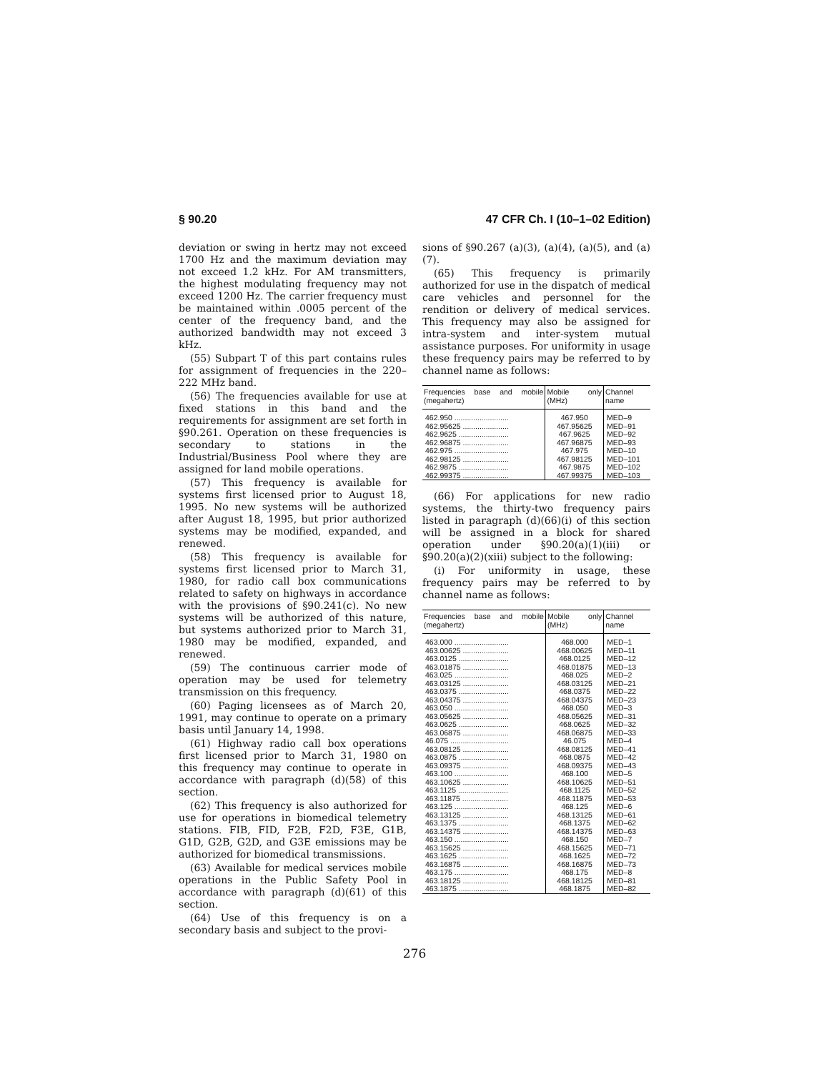§ 90.20 47 CFR Ch. I (10–1–02 Edition)
deviation or swing in hertz may not exceed 1700 Hz and the maximum deviation may not exceed 1.2 kHz. For AM transmitters, the highest modulating frequency may not exceed 1200 Hz. The carrier frequency must be maintained within .0005 percent of the center of the frequency band, and the authorized bandwidth may not exceed 3 kHz.
(55) Subpart T of this part contains rules for assignment of frequencies in the 220–222 MHz band.
(56) The frequencies available for use at fixed stations in this band and the requirements for assignment are set forth in §90.261. Operation on these frequencies is secondary to stations in the Industrial/Business Pool where they are assigned for land mobile operations.
(57) This frequency is available for systems first licensed prior to August 18, 1995. No new systems will be authorized after August 18, 1995, but prior authorized systems may be modified, expanded, and renewed.
(58) This frequency is available for systems first licensed prior to March 31, 1980, for radio call box communications related to safety on highways in accordance with the provisions of §90.241(c). No new systems will be authorized of this nature, but systems authorized prior to March 31, 1980 may be modified, expanded, and renewed.
(59) The continuous carrier mode of operation may be used for telemetry transmission on this frequency.
(60) Paging licensees as of March 20, 1991, may continue to operate on a primary basis until January 14, 1998.
(61) Highway radio call box operations first licensed prior to March 31, 1980 on this frequency may continue to operate in accordance with paragraph (d)(58) of this section.
(62) This frequency is also authorized for use for operations in biomedical telemetry stations. FIB, FID, F2B, F2D, F3E, G1B, G1D, G2B, G2D, and G3E emissions may be authorized for biomedical transmissions.
(63) Available for medical services mobile operations in the Public Safety Pool in accordance with paragraph (d)(61) of this section.
(64) Use of this frequency is on a secondary basis and subject to the provi-
sions of §90.267 (a)(3), (a)(4), (a)(5), and (a)(7).
(65) This frequency is primarily authorized for use in the dispatch of medical care vehicles and personnel for the rendition or delivery of medical services. This frequency may also be assigned for intra-system and inter-system mutual assistance purposes. For uniformity in usage these frequency pairs may be referred to by channel name as follows:
| Frequencies base and mobile (megahertz) | Mobile only (MHz) | Channel name |
| --- | --- | --- |
| 462.950 .......................... | 467.950 | MED–9 |
| 462.95625 ...................... | 467.95625 | MED–91 |
| 462.9625 ........................ | 467.9625 | MED–92 |
| 462.96875 ...................... | 467.96875 | MED–93 |
| 462.975 .......................... | 467.975 | MED–10 |
| 462.98125 ...................... | 467.98125 | MED–101 |
| 462.9875 ........................ | 467.9875 | MED–102 |
| 462.99375 ...................... | 467.99375 | MED–103 |
(66) For applications for new radio systems, the thirty-two frequency pairs listed in paragraph (d)(66)(i) of this section will be assigned in a block for shared operation under §90.20(a)(1)(iii) or §90.20(a)(2)(xiii) subject to the following:
(i) For uniformity in usage, these frequency pairs may be referred to by channel name as follows:
| Frequencies base and mobile (megahertz) | Mobile only (MHz) | Channel name |
| --- | --- | --- |
| 463.000 .......................... | 468.000 | MED–1 |
| 463.00625 ...................... | 468.00625 | MED–11 |
| 463.0125 ........................ | 468.0125 | MED–12 |
| 463.01875 ...................... | 468.01875 | MED–13 |
| 463.025 .......................... | 468.025 | MED–2 |
| 463.03125 ...................... | 468.03125 | MED–21 |
| 463.0375 ........................ | 468.0375 | MED–22 |
| 463.04375 ...................... | 468.04375 | MED–23 |
| 463.050 .......................... | 468.050 | MED–3 |
| 463.05625 ...................... | 468.05625 | MED–31 |
| 463.0625 ........................ | 468.0625 | MED–32 |
| 463.06875 ...................... | 468.06875 | MED–33 |
| 46.075 ............................ | 46.075 | MED–4 |
| 463.08125 ...................... | 468.08125 | MED–41 |
| 463.0875 ........................ | 468.0875 | MED–42 |
| 463.09375 ...................... | 468.09375 | MED–43 |
| 463.100 .......................... | 468.100 | MED–5 |
| 463.10625 ...................... | 468.10625 | MED–51 |
| 463.1125 ........................ | 468.1125 | MED–52 |
| 463.11875 ...................... | 468.11875 | MED–53 |
| 463.125 .......................... | 468.125 | MED–6 |
| 463.13125 ...................... | 468.13125 | MED–61 |
| 463.1375 ........................ | 468.1375 | MED–62 |
| 463.14375 ...................... | 468.14375 | MED–63 |
| 463.150 .......................... | 468.150 | MED–7 |
| 463.15625 ...................... | 468.15625 | MED–71 |
| 463.1625 ........................ | 468.1625 | MED–72 |
| 463.16875 ...................... | 468.16875 | MED–73 |
| 463.175 .......................... | 468.175 | MED–8 |
| 463.18125 ...................... | 468.18125 | MED–81 |
| 463.1875 ........................ | 468.1875 | MED–82 |
276